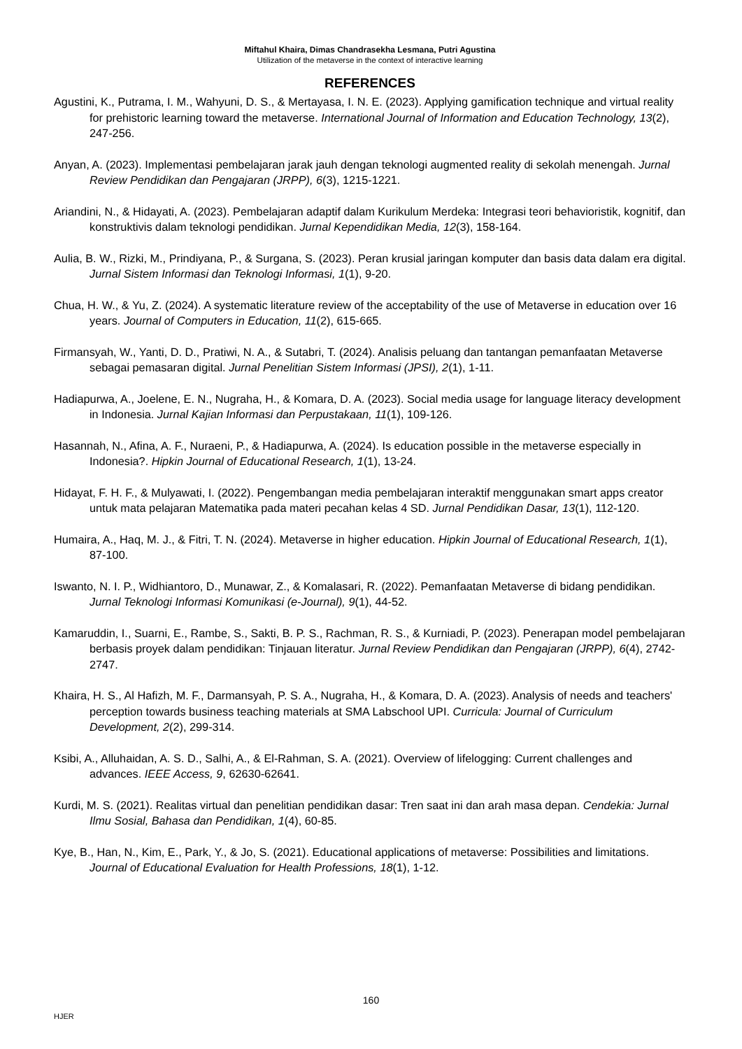Miftahul Khaira, Dimas Chandrasekha Lesmana, Putri Agustina
Utilization of the metaverse in the context of interactive learning
REFERENCES
Agustini, K., Putrama, I. M., Wahyuni, D. S., & Mertayasa, I. N. E. (2023). Applying gamification technique and virtual reality for prehistoric learning toward the metaverse. International Journal of Information and Education Technology, 13(2), 247-256.
Anyan, A. (2023). Implementasi pembelajaran jarak jauh dengan teknologi augmented reality di sekolah menengah. Jurnal Review Pendidikan dan Pengajaran (JRPP), 6(3), 1215-1221.
Ariandini, N., & Hidayati, A. (2023). Pembelajaran adaptif dalam Kurikulum Merdeka: Integrasi teori behavioristik, kognitif, dan konstruktivis dalam teknologi pendidikan. Jurnal Kependidikan Media, 12(3), 158-164.
Aulia, B. W., Rizki, M., Prindiyana, P., & Surgana, S. (2023). Peran krusial jaringan komputer dan basis data dalam era digital. Jurnal Sistem Informasi dan Teknologi Informasi, 1(1), 9-20.
Chua, H. W., & Yu, Z. (2024). A systematic literature review of the acceptability of the use of Metaverse in education over 16 years. Journal of Computers in Education, 11(2), 615-665.
Firmansyah, W., Yanti, D. D., Pratiwi, N. A., & Sutabri, T. (2024). Analisis peluang dan tantangan pemanfaatan Metaverse sebagai pemasaran digital. Jurnal Penelitian Sistem Informasi (JPSI), 2(1), 1-11.
Hadiapurwa, A., Joelene, E. N., Nugraha, H., & Komara, D. A. (2023). Social media usage for language literacy development in Indonesia. Jurnal Kajian Informasi dan Perpustakaan, 11(1), 109-126.
Hasannah, N., Afina, A. F., Nuraeni, P., & Hadiapurwa, A. (2024). Is education possible in the metaverse especially in Indonesia?. Hipkin Journal of Educational Research, 1(1), 13-24.
Hidayat, F. H. F., & Mulyawati, I. (2022). Pengembangan media pembelajaran interaktif menggunakan smart apps creator untuk mata pelajaran Matematika pada materi pecahan kelas 4 SD. Jurnal Pendidikan Dasar, 13(1), 112-120.
Humaira, A., Haq, M. J., & Fitri, T. N. (2024). Metaverse in higher education. Hipkin Journal of Educational Research, 1(1), 87-100.
Iswanto, N. I. P., Widhiantoro, D., Munawar, Z., & Komalasari, R. (2022). Pemanfaatan Metaverse di bidang pendidikan. Jurnal Teknologi Informasi Komunikasi (e-Journal), 9(1), 44-52.
Kamaruddin, I., Suarni, E., Rambe, S., Sakti, B. P. S., Rachman, R. S., & Kurniadi, P. (2023). Penerapan model pembelajaran berbasis proyek dalam pendidikan: Tinjauan literatur. Jurnal Review Pendidikan dan Pengajaran (JRPP), 6(4), 2742-2747.
Khaira, H. S., Al Hafizh, M. F., Darmansyah, P. S. A., Nugraha, H., & Komara, D. A. (2023). Analysis of needs and teachers' perception towards business teaching materials at SMA Labschool UPI. Curricula: Journal of Curriculum Development, 2(2), 299-314.
Ksibi, A., Alluhaidan, A. S. D., Salhi, A., & El-Rahman, S. A. (2021). Overview of lifelogging: Current challenges and advances. IEEE Access, 9, 62630-62641.
Kurdi, M. S. (2021). Realitas virtual dan penelitian pendidikan dasar: Tren saat ini dan arah masa depan. Cendekia: Jurnal Ilmu Sosial, Bahasa dan Pendidikan, 1(4), 60-85.
Kye, B., Han, N., Kim, E., Park, Y., & Jo, S. (2021). Educational applications of metaverse: Possibilities and limitations. Journal of Educational Evaluation for Health Professions, 18(1), 1-12.
160
HJER